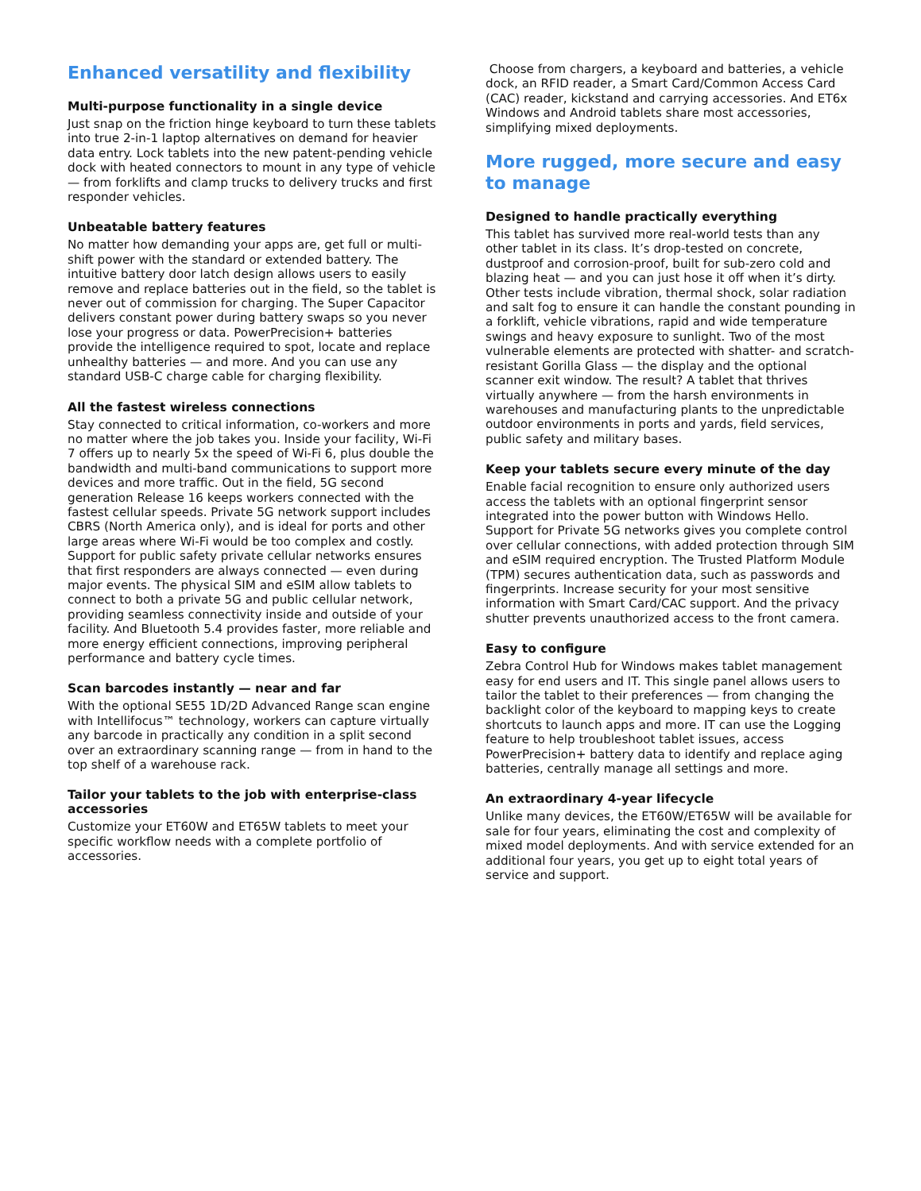Enhanced versatility and flexibility
Multi-purpose functionality in a single device
Just snap on the friction hinge keyboard to turn these tablets into true 2-in-1 laptop alternatives on demand for heavier data entry. Lock tablets into the new patent-pending vehicle dock with heated connectors to mount in any type of vehicle — from forklifts and clamp trucks to delivery trucks and first responder vehicles.
Unbeatable battery features
No matter how demanding your apps are, get full or multi-shift power with the standard or extended battery. The intuitive battery door latch design allows users to easily remove and replace batteries out in the field, so the tablet is never out of commission for charging. The Super Capacitor delivers constant power during battery swaps so you never lose your progress or data. PowerPrecision+ batteries provide the intelligence required to spot, locate and replace unhealthy batteries — and more. And you can use any standard USB-C charge cable for charging flexibility.
All the fastest wireless connections
Stay connected to critical information, co-workers and more no matter where the job takes you. Inside your facility, Wi-Fi 7 offers up to nearly 5x the speed of Wi-Fi 6, plus double the bandwidth and multi-band communications to support more devices and more traffic. Out in the field, 5G second generation Release 16 keeps workers connected with the fastest cellular speeds. Private 5G network support includes CBRS (North America only), and is ideal for ports and other large areas where Wi-Fi would be too complex and costly. Support for public safety private cellular networks ensures that first responders are always connected — even during major events. The physical SIM and eSIM allow tablets to connect to both a private 5G and public cellular network, providing seamless connectivity inside and outside of your facility. And Bluetooth 5.4 provides faster, more reliable and more energy efficient connections, improving peripheral performance and battery cycle times.
Scan barcodes instantly — near and far
With the optional SE55 1D/2D Advanced Range scan engine with Intellifocus™ technology, workers can capture virtually any barcode in practically any condition in a split second over an extraordinary scanning range — from in hand to the top shelf of a warehouse rack.
Tailor your tablets to the job with enterprise-class accessories
Customize your ET60W and ET65W tablets to meet your specific workflow needs with a complete portfolio of accessories.
Choose from chargers, a keyboard and batteries, a vehicle dock, an RFID reader, a Smart Card/Common Access Card (CAC) reader, kickstand and carrying accessories. And ET6x Windows and Android tablets share most accessories, simplifying mixed deployments.
More rugged, more secure and easy to manage
Designed to handle practically everything
This tablet has survived more real-world tests than any other tablet in its class. It’s drop-tested on concrete, dustproof and corrosion-proof, built for sub-zero cold and blazing heat — and you can just hose it off when it’s dirty. Other tests include vibration, thermal shock, solar radiation and salt fog to ensure it can handle the constant pounding in a forklift, vehicle vibrations, rapid and wide temperature swings and heavy exposure to sunlight. Two of the most vulnerable elements are protected with shatter- and scratch-resistant Gorilla Glass — the display and the optional scanner exit window. The result? A tablet that thrives virtually anywhere — from the harsh environments in warehouses and manufacturing plants to the unpredictable outdoor environments in ports and yards, field services, public safety and military bases.
Keep your tablets secure every minute of the day
Enable facial recognition to ensure only authorized users access the tablets with an optional fingerprint sensor integrated into the power button with Windows Hello. Support for Private 5G networks gives you complete control over cellular connections, with added protection through SIM and eSIM required encryption. The Trusted Platform Module (TPM) secures authentication data, such as passwords and fingerprints. Increase security for your most sensitive information with Smart Card/CAC support. And the privacy shutter prevents unauthorized access to the front camera.
Easy to configure
Zebra Control Hub for Windows makes tablet management easy for end users and IT. This single panel allows users to tailor the tablet to their preferences — from changing the backlight color of the keyboard to mapping keys to create shortcuts to launch apps and more. IT can use the Logging feature to help troubleshoot tablet issues, access PowerPrecision+ battery data to identify and replace aging batteries, centrally manage all settings and more.
An extraordinary 4-year lifecycle
Unlike many devices, the ET60W/ET65W will be available for sale for four years, eliminating the cost and complexity of mixed model deployments. And with service extended for an additional four years, you get up to eight total years of service and support.